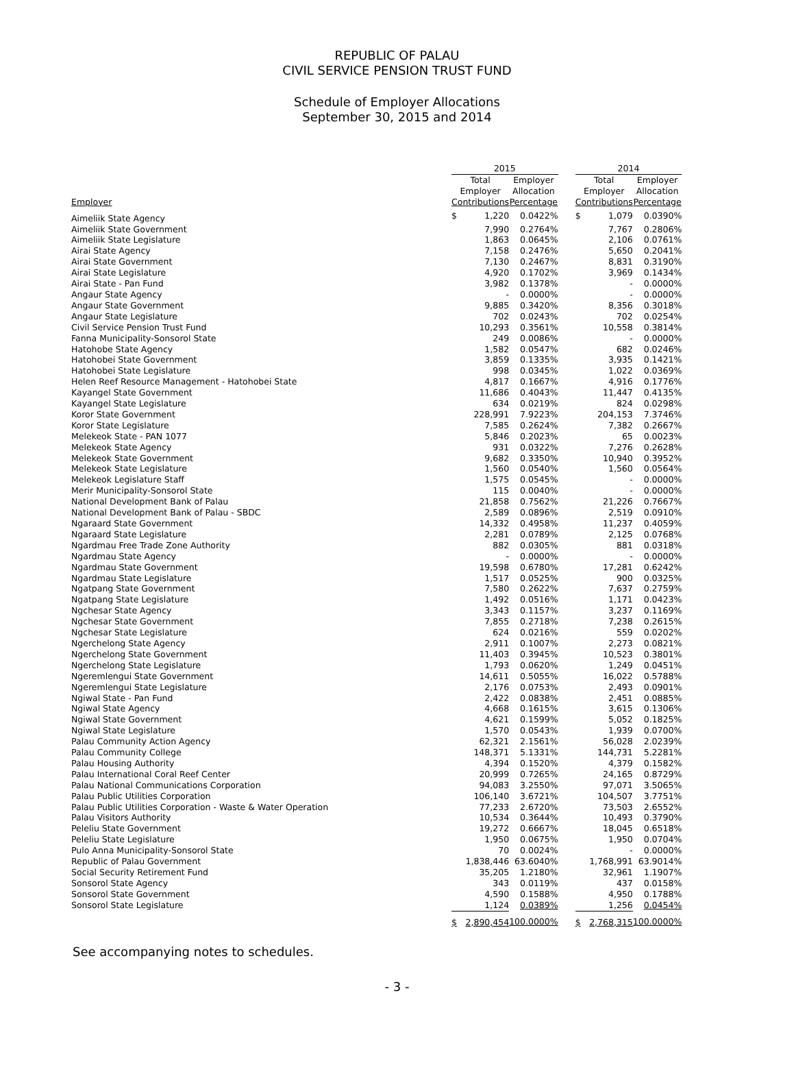REPUBLIC OF PALAU
CIVIL SERVICE PENSION TRUST FUND
Schedule of Employer Allocations
September 30, 2015 and 2014
| | 2015 | | | | 2014 | | |
| --- | --- | --- | --- | --- | --- | --- | --- |
| Employer | Total Employer Contributions | | Employer Allocation Percentage | | Total Employer Contributions | | Employer Allocation Percentage |
| Aimeliik State Agency | $ | 1,220 | 0.0422% | | $ | 1,079 | 0.0390% |
| Aimeliik State Government | | 7,990 | 0.2764% | | | 7,767 | 0.2806% |
| Aimeliik State Legislature | | 1,863 | 0.0645% | | | 2,106 | 0.0761% |
| Airai State Agency | | 7,158 | 0.2476% | | | 5,650 | 0.2041% |
| Airai State Government | | 7,130 | 0.2467% | | | 8,831 | 0.3190% |
| Airai State Legislature | | 4,920 | 0.1702% | | | 3,969 | 0.1434% |
| Airai State - Pan Fund | | 3,982 | 0.1378% | | | - | 0.0000% |
| Angaur State Agency | | - | 0.0000% | | | - | 0.0000% |
| Angaur State Government | | 9,885 | 0.3420% | | | 8,356 | 0.3018% |
| Angaur State Legislature | | 702 | 0.0243% | | | 702 | 0.0254% |
| Civil Service Pension Trust Fund | | 10,293 | 0.3561% | | | 10,558 | 0.3814% |
| Fanna Municipality-Sonsorol State | | 249 | 0.0086% | | | - | 0.0000% |
| Hatohobe State Agency | | 1,582 | 0.0547% | | | 682 | 0.0246% |
| Hatohobei State Government | | 3,859 | 0.1335% | | | 3,935 | 0.1421% |
| Hatohobei State Legislature | | 998 | 0.0345% | | | 1,022 | 0.0369% |
| Helen Reef Resource Management - Hatohobei State | | 4,817 | 0.1667% | | | 4,916 | 0.1776% |
| Kayangel State Government | | 11,686 | 0.4043% | | | 11,447 | 0.4135% |
| Kayangel State Legislature | | 634 | 0.0219% | | | 824 | 0.0298% |
| Koror State Government | | 228,991 | 7.9223% | | | 204,153 | 7.3746% |
| Koror State Legislature | | 7,585 | 0.2624% | | | 7,382 | 0.2667% |
| Melekeok State - PAN 1077 | | 5,846 | 0.2023% | | | 65 | 0.0023% |
| Melekeok State Agency | | 931 | 0.0322% | | | 7,276 | 0.2628% |
| Melekeok State Government | | 9,682 | 0.3350% | | | 10,940 | 0.3952% |
| Melekeok State Legislature | | 1,560 | 0.0540% | | | 1,560 | 0.0564% |
| Melekeok Legislature Staff | | 1,575 | 0.0545% | | | - | 0.0000% |
| Merir Municipality-Sonsorol State | | 115 | 0.0040% | | | - | 0.0000% |
| National Development Bank of Palau | | 21,858 | 0.7562% | | | 21,226 | 0.7667% |
| National Development Bank of Palau - SBDC | | 2,589 | 0.0896% | | | 2,519 | 0.0910% |
| Ngaraard State Government | | 14,332 | 0.4958% | | | 11,237 | 0.4059% |
| Ngaraard State Legislature | | 2,281 | 0.0789% | | | 2,125 | 0.0768% |
| Ngardmau Free Trade Zone Authority | | 882 | 0.0305% | | | 881 | 0.0318% |
| Ngardmau State Agency | | - | 0.0000% | | | - | 0.0000% |
| Ngardmau State Government | | 19,598 | 0.6780% | | | 17,281 | 0.6242% |
| Ngardmau State Legislature | | 1,517 | 0.0525% | | | 900 | 0.0325% |
| Ngatpang State Government | | 7,580 | 0.2622% | | | 7,637 | 0.2759% |
| Ngatpang State Legislature | | 1,492 | 0.0516% | | | 1,171 | 0.0423% |
| Ngchesar State Agency | | 3,343 | 0.1157% | | | 3,237 | 0.1169% |
| Ngchesar State Government | | 7,855 | 0.2718% | | | 7,238 | 0.2615% |
| Ngchesar State Legislature | | 624 | 0.0216% | | | 559 | 0.0202% |
| Ngerchelong State Agency | | 2,911 | 0.1007% | | | 2,273 | 0.0821% |
| Ngerchelong State Government | | 11,403 | 0.3945% | | | 10,523 | 0.3801% |
| Ngerchelong State Legislature | | 1,793 | 0.0620% | | | 1,249 | 0.0451% |
| Ngeremlengui State Government | | 14,611 | 0.5055% | | | 16,022 | 0.5788% |
| Ngeremlengui State Legislature | | 2,176 | 0.0753% | | | 2,493 | 0.0901% |
| Ngiwal State - Pan Fund | | 2,422 | 0.0838% | | | 2,451 | 0.0885% |
| Ngiwal State Agency | | 4,668 | 0.1615% | | | 3,615 | 0.1306% |
| Ngiwal State Government | | 4,621 | 0.1599% | | | 5,052 | 0.1825% |
| Ngiwal State Legislature | | 1,570 | 0.0543% | | | 1,939 | 0.0700% |
| Palau Community Action Agency | | 62,321 | 2.1561% | | | 56,028 | 2.0239% |
| Palau Community College | | 148,371 | 5.1331% | | | 144,731 | 5.2281% |
| Palau Housing Authority | | 4,394 | 0.1520% | | | 4,379 | 0.1582% |
| Palau International Coral Reef Center | | 20,999 | 0.7265% | | | 24,165 | 0.8729% |
| Palau National Communications Corporation | | 94,083 | 3.2550% | | | 97,071 | 3.5065% |
| Palau Public Utilities Corporation | | 106,140 | 3.6721% | | | 104,507 | 3.7751% |
| Palau Public Utilities Corporation - Waste & Water Operation | | 77,233 | 2.6720% | | | 73,503 | 2.6552% |
| Palau Visitors Authority | | 10,534 | 0.3644% | | | 10,493 | 0.3790% |
| Peleliu State Government | | 19,272 | 0.6667% | | | 18,045 | 0.6518% |
| Peleliu State Legislature | | 1,950 | 0.0675% | | | 1,950 | 0.0704% |
| Pulo Anna Municipality-Sonsorol State | | 70 | 0.0024% | | | - | 0.0000% |
| Republic of Palau Government | | 1,838,446 | 63.6040% | | | 1,768,991 | 63.9014% |
| Social Security Retirement Fund | | 35,205 | 1.2180% | | | 32,961 | 1.1907% |
| Sonsorol State Agency | | 343 | 0.0119% | | | 437 | 0.0158% |
| Sonsorol State Government | | 4,590 | 0.1588% | | | 4,950 | 0.1788% |
| Sonsorol State Legislature | | 1,124 | 0.0389% | | | 1,256 | 0.0454% |
| | $ | 2,890,454 | 100.0000% | | $ | 2,768,315 | 100.0000% |
See accompanying notes to schedules.
- 3 -